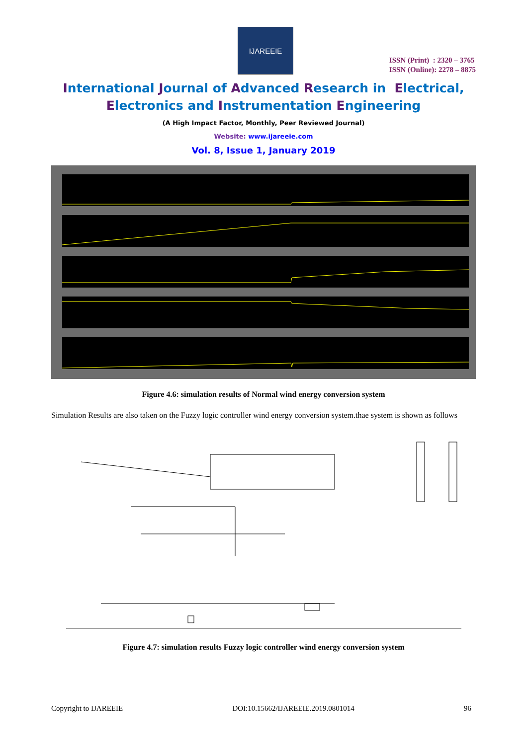IJAREEIE
ISSN (Print) : 2320 – 3765
ISSN (Online): 2278 – 8875
International Journal of Advanced Research in Electrical,
Electronics and Instrumentation Engineering
(A High Impact Factor, Monthly, Peer Reviewed Journal)
Website: www.ijareeie.com
Vol. 8, Issue 1, January 2019
Figure 4.6: simulation results of Normal wind energy conversion system
Simulation Results are also taken on the Fuzzy logic controller wind energy conversion system.thae system is shown as follows
Figure 4.7: simulation results Fuzzy logic controller wind energy conversion system
Copyright to IJAREEIE DOI:10.15662/IJAREEIE.2019.0801014 96